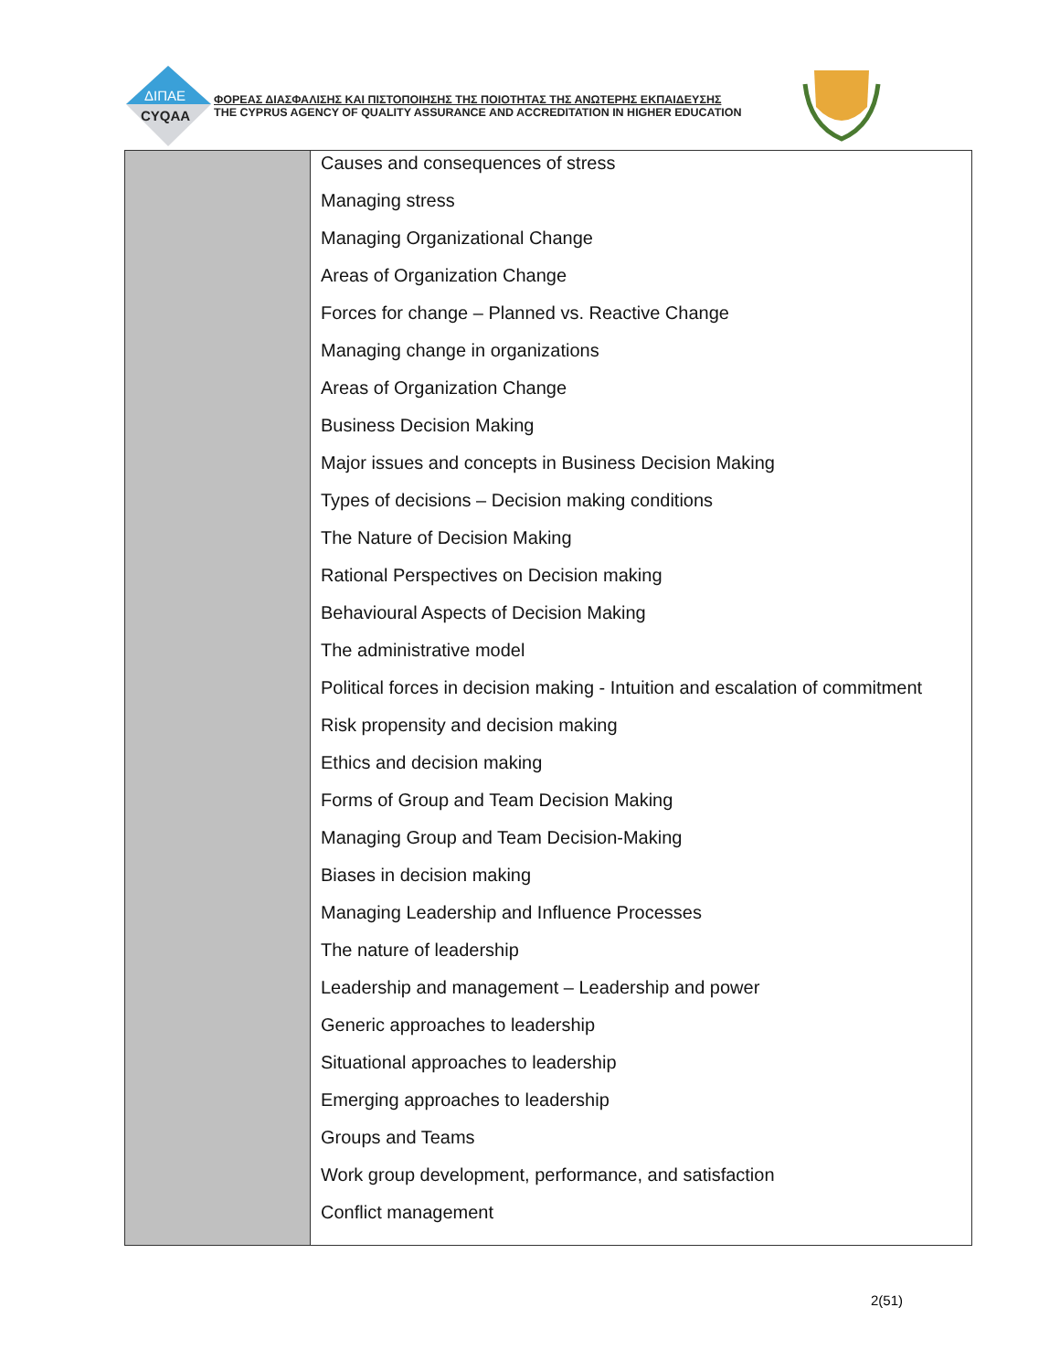ΔΙΠΑΕ
CYQAA
ΦΟΡΕΑΣ ΔΙΑΣΦΑΛΙΣΗΣ ΚΑΙ ΠΙΣΤΟΠΟΙΗΣΗΣ ΤΗΣ ΠΟΙΟΤΗΤΑΣ ΤΗΣ ΑΝΩΤΕΡΗΣ ΕΚΠΑΙΔΕΥΣΗΣ
THE CYPRUS AGENCY OF QUALITY ASSURANCE AND ACCREDITATION IN HIGHER EDUCATION
| | Causes and consequences of stress Managing stress Managing Organizational Change Areas of Organization Change Forces for change – Planned vs. Reactive Change Managing change in organizations Areas of Organization Change Business Decision Making Major issues and concepts in Business Decision Making Types of decisions – Decision making conditions The Nature of Decision Making Rational Perspectives on Decision making Behavioural Aspects of Decision Making The administrative model Political forces in decision making - Intuition and escalation of commitment Risk propensity and decision making Ethics and decision making Forms of Group and Team Decision Making Managing Group and Team Decision-Making Biases in decision making Managing Leadership and Influence Processes The nature of leadership Leadership and management – Leadership and power Generic approaches to leadership Situational approaches to leadership Emerging approaches to leadership Groups and Teams Work group development, performance, and satisfaction Conflict management |
2(51)